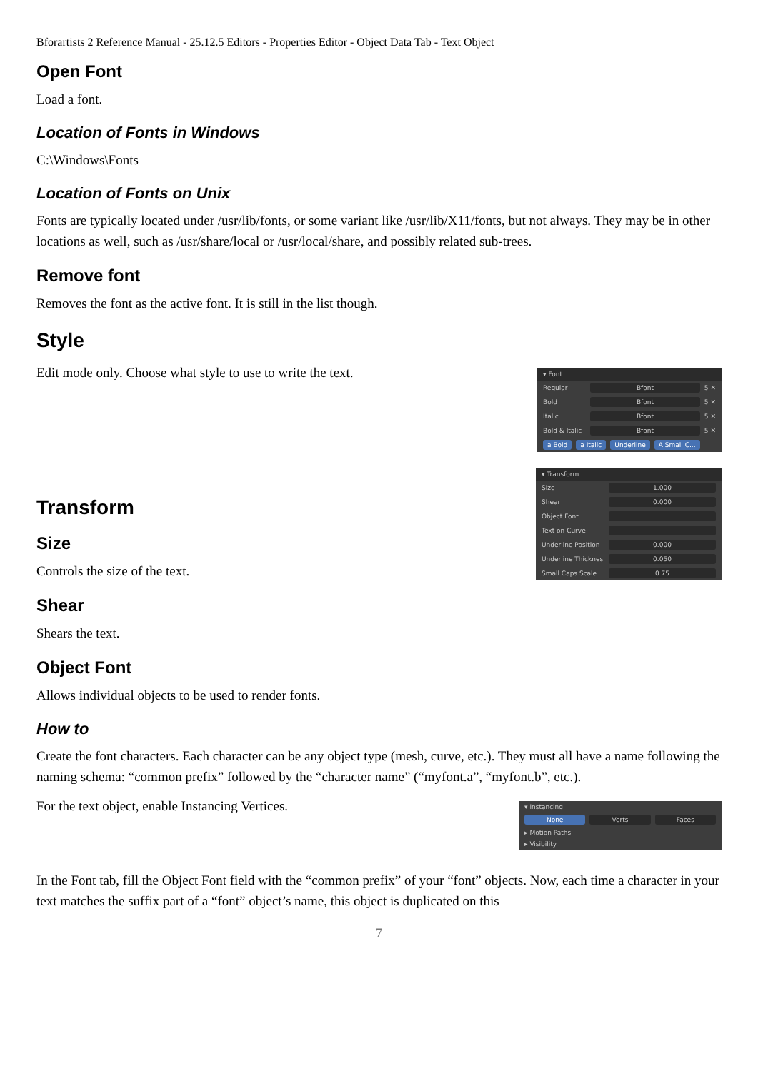Bforartists 2 Reference Manual - 25.12.5 Editors - Properties Editor - Object Data Tab - Text Object
Open Font
Load a font.
Location of Fonts in Windows
C:\Windows\Fonts
Location of Fonts on Unix
Fonts are typically located under /usr/lib/fonts, or some variant like /usr/lib/X11/fonts, but not always. They may be in other locations as well, such as /usr/share/local or /usr/local/share, and possibly related sub-trees.
Remove font
Removes the font as the active font. It is still in the list though.
Style
▾ Font
Regular Bfont 5 ✕
Bold Bfont 5 ✕
Italic Bfont 5 ✕
Bold & Italic Bfont 5 ✕
a Bold a Italic Underline A Small C...
Edit mode only. Choose what style to use to write the text.
▾ Transform
Size 1.000
Shear 0.000
Object Font
Text on Curve
Underline Position 0.000
Underline Thicknes 0.050
Small Caps Scale 0.75
Transform
Size
Controls the size of the text.
Shear
Shears the text.
Object Font
Allows individual objects to be used to render fonts.
How to
Create the font characters. Each character can be any object type (mesh, curve, etc.). They must all have a name following the naming schema: “common prefix” followed by the “character name” (“myfont.a”, “myfont.b”, etc.).
▾ Instancing
None Verts Faces
▸ Motion Paths
▸ Visibility
For the text object, enable Instancing Vertices.
In the Font tab, fill the Object Font field with the “common prefix” of your “font” objects. Now, each time a character in your text matches the suffix part of a “font” object’s name, this object is duplicated on this
7